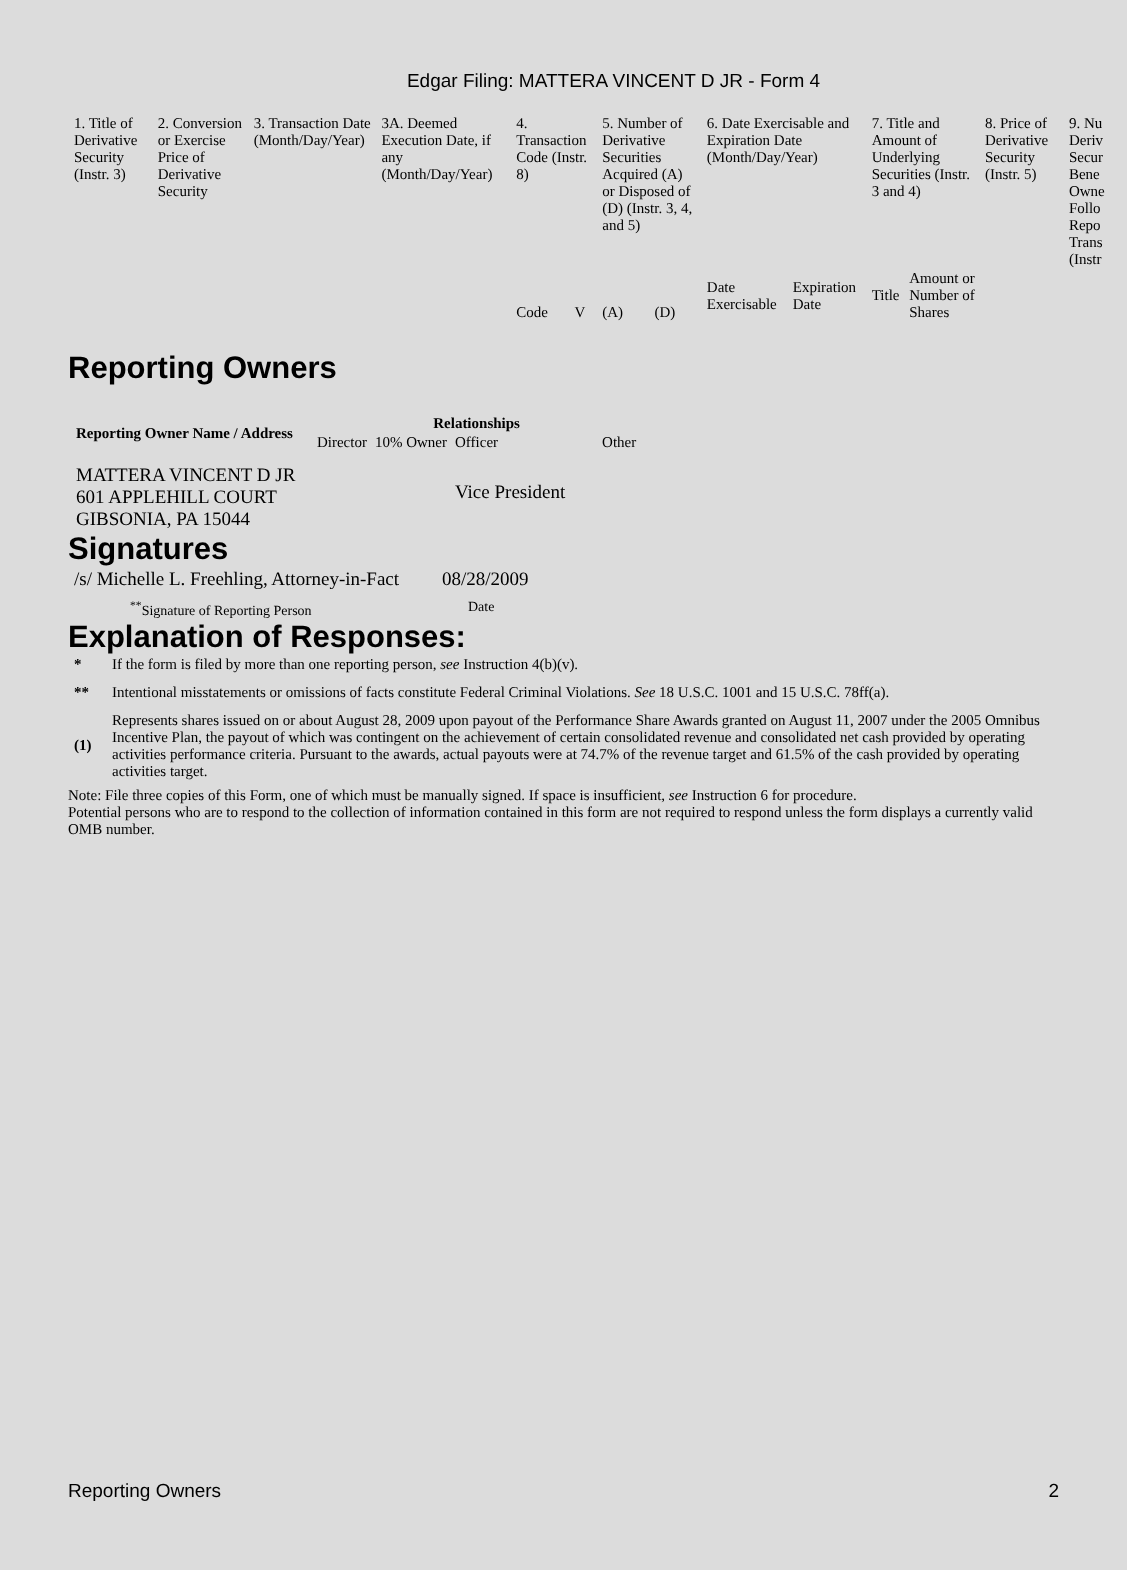Edgar Filing: MATTERA VINCENT D JR - Form 4
| 1. Title of Derivative Security (Instr. 3) | 2. Conversion or Exercise Price of Derivative Security | 3. Transaction Date (Month/Day/Year) | 3A. Deemed Execution Date, if any (Month/Day/Year) | 4. Transaction Code (Instr. 8) | | 5. Number of Derivative Securities Acquired (A) or Disposed of (D) (Instr. 3, 4, and 5) | | 6. Date Exercisable and Expiration Date (Month/Day/Year) | | 7. Title and Amount of Underlying Securities (Instr. 3 and 4) | | 8. Price of Derivative Security (Instr. 5) | 9. Nu Deriv Secur Bene Owne Follo Repo Trans (Instr |
| | | | | Code | V | (A) | (D) | Date Exercisable | Expiration Date | Title | Amount or Number of Shares | | |
Reporting Owners
| Reporting Owner Name / Address | Relationships | | | |
| --- | --- | --- | --- | --- |
| | Director | 10% Owner | Officer | Other |
| MATTERA VINCENT D JR 601 APPLEHILL COURT GIBSONIA, PA 15044 | | | Vice President | |
Signatures
| /s/ Michelle L. Freehling, Attorney-in-Fact | 08/28/2009 |
| <sup>**</sup> Signature of Reporting Person | Date |
Explanation of Responses:
| * | If the form is filed by more than one reporting person, see Instruction 4(b)(v). |
| ** | Intentional misstatements or omissions of facts constitute Federal Criminal Violations. See 18 U.S.C. 1001 and 15 U.S.C. 78ff(a). |
| (1) | Represents shares issued on or about August 28, 2009 upon payout of the Performance Share Awards granted on August 11, 2007 under the 2005 Omnibus Incentive Plan, the payout of which was contingent on the achievement of certain consolidated revenue and consolidated net cash provided by operating activities performance criteria. Pursuant to the awards, actual payouts were at 74.7% of the revenue target and 61.5% of the cash provided by operating activities target. |
Note: File three copies of this Form, one of which must be manually signed. If space is insufficient, see Instruction 6 for procedure.
Potential persons who are to respond to the collection of information contained in this form are not required to respond unless the form displays a currently valid OMB number.
Reporting Owners 2